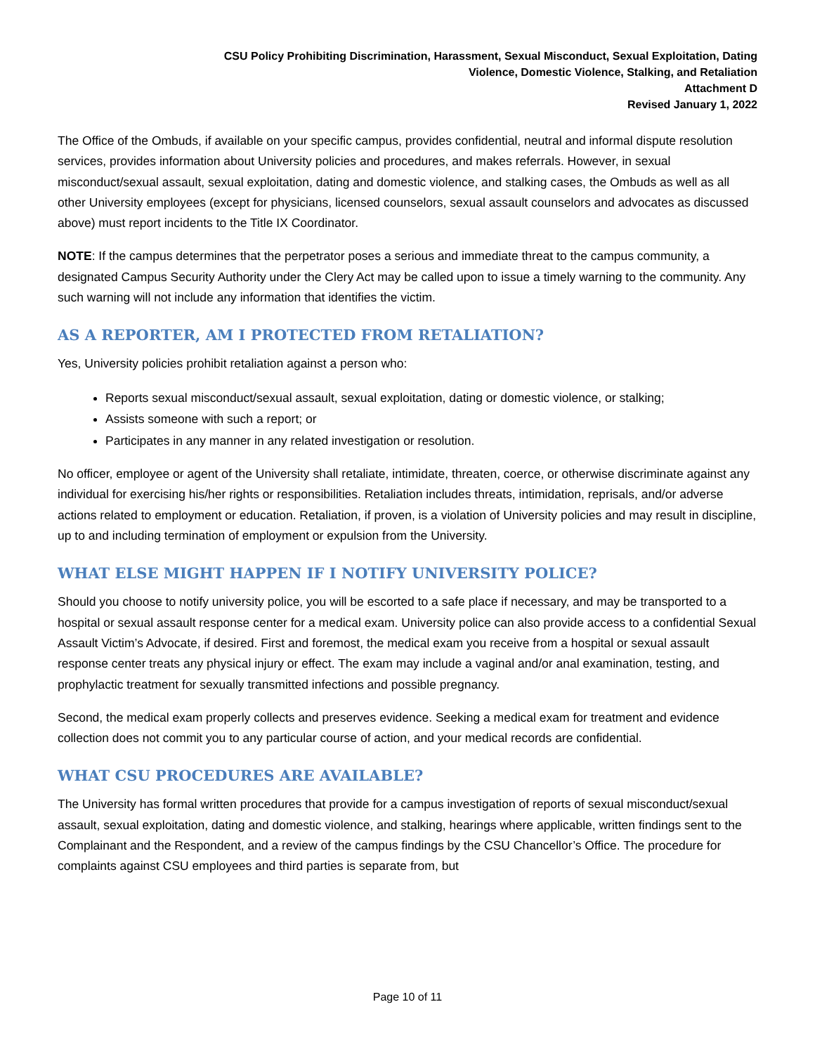CSU Policy Prohibiting Discrimination, Harassment, Sexual Misconduct, Sexual Exploitation, Dating
Violence, Domestic Violence, Stalking, and Retaliation
Attachment D
Revised January 1, 2022
The Office of the Ombuds, if available on your specific campus, provides confidential, neutral and informal dispute resolution services, provides information about University policies and procedures, and makes referrals. However, in sexual misconduct/sexual assault, sexual exploitation, dating and domestic violence, and stalking cases, the Ombuds as well as all other University employees (except for physicians, licensed counselors, sexual assault counselors and advocates as discussed above) must report incidents to the Title IX Coordinator.
NOTE: If the campus determines that the perpetrator poses a serious and immediate threat to the campus community, a designated Campus Security Authority under the Clery Act may be called upon to issue a timely warning to the community. Any such warning will not include any information that identifies the victim.
AS A REPORTER, AM I PROTECTED FROM RETALIATION?
Yes, University policies prohibit retaliation against a person who:
Reports sexual misconduct/sexual assault, sexual exploitation, dating or domestic violence, or stalking;
Assists someone with such a report; or
Participates in any manner in any related investigation or resolution.
No officer, employee or agent of the University shall retaliate, intimidate, threaten, coerce, or otherwise discriminate against any individual for exercising his/her rights or responsibilities. Retaliation includes threats, intimidation, reprisals, and/or adverse actions related to employment or education. Retaliation, if proven, is a violation of University policies and may result in discipline, up to and including termination of employment or expulsion from the University.
WHAT ELSE MIGHT HAPPEN IF I NOTIFY UNIVERSITY POLICE?
Should you choose to notify university police, you will be escorted to a safe place if necessary, and may be transported to a hospital or sexual assault response center for a medical exam. University police can also provide access to a confidential Sexual Assault Victim’s Advocate, if desired. First and foremost, the medical exam you receive from a hospital or sexual assault response center treats any physical injury or effect. The exam may include a vaginal and/or anal examination, testing, and prophylactic treatment for sexually transmitted infections and possible pregnancy.
Second, the medical exam properly collects and preserves evidence. Seeking a medical exam for treatment and evidence collection does not commit you to any particular course of action, and your medical records are confidential.
WHAT CSU PROCEDURES ARE AVAILABLE?
The University has formal written procedures that provide for a campus investigation of reports of sexual misconduct/sexual assault, sexual exploitation, dating and domestic violence, and stalking, hearings where applicable, written findings sent to the Complainant and the Respondent, and a review of the campus findings by the CSU Chancellor’s Office. The procedure for complaints against CSU employees and third parties is separate from, but
Page 10 of 11